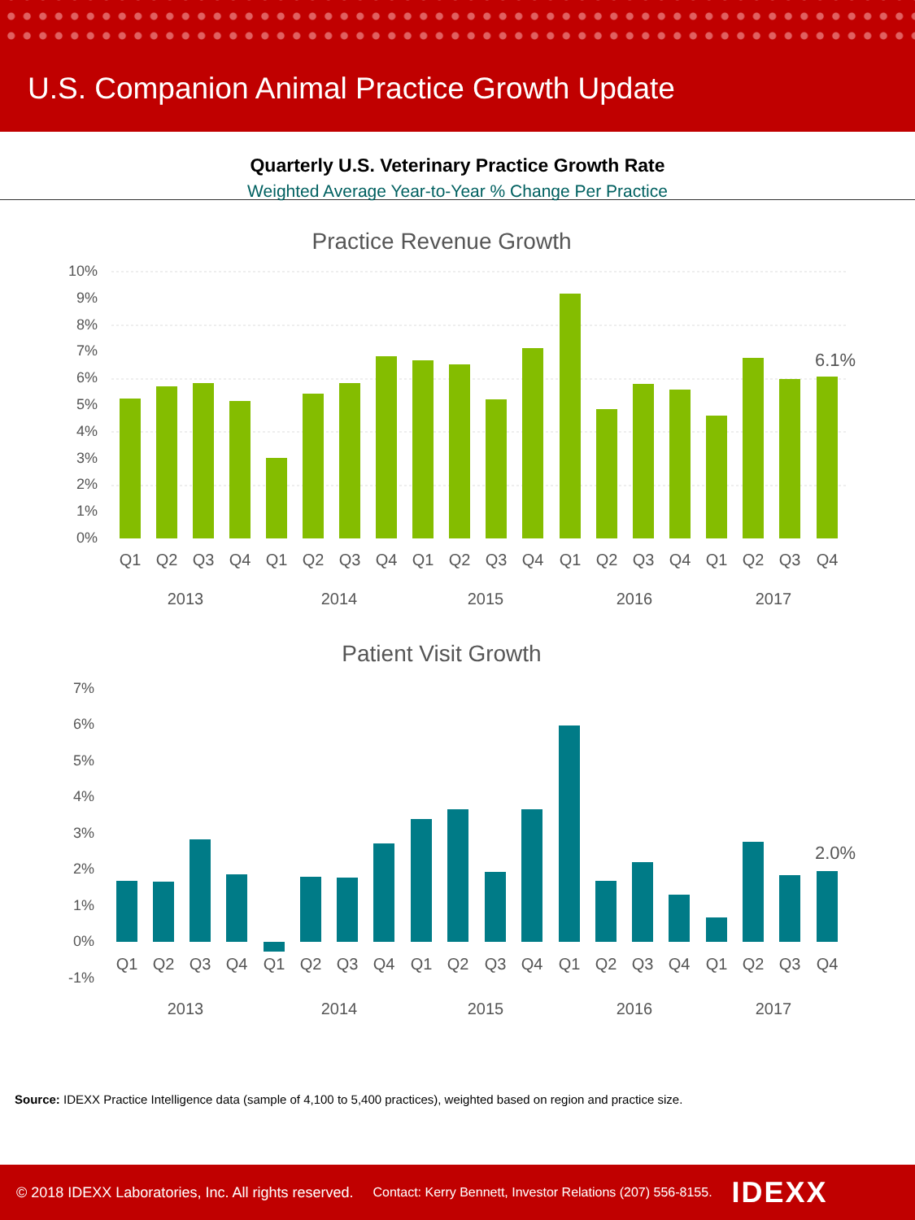U.S. Companion Animal Practice Growth Update
Quarterly U.S. Veterinary Practice Growth Rate
Weighted Average Year-to-Year % Change Per Practice
Practice Revenue Growth
10%
9%
8%
7%
6%
5%
4%
3%
2%
1%
0%
6.1%
Q1
Q2
Q3
Q4
Q1
Q2
Q3
Q4
Q1
Q2
Q3
Q4
Q1
Q2
Q3
Q4
Q1
Q2
Q3
Q4
2013
2014
2015
2016
2017
Patient Visit Growth
7%
6%
5%
4%
3%
2%
1%
0%
-1%
2.0%
Q1
Q2
Q3
Q4
Q1
Q2
Q3
Q4
Q1
Q2
Q3
Q4
Q1
Q2
Q3
Q4
Q1
Q2
Q3
Q4
2013
2014
2015
2016
2017
Source: IDEXX Practice Intelligence data (sample of 4,100 to 5,400 practices), weighted based on region and practice size.
© 2018 IDEXX Laboratories, Inc. All rights reserved. Contact: Kerry Bennett, Investor Relations (207) 556-8155. IDEXX